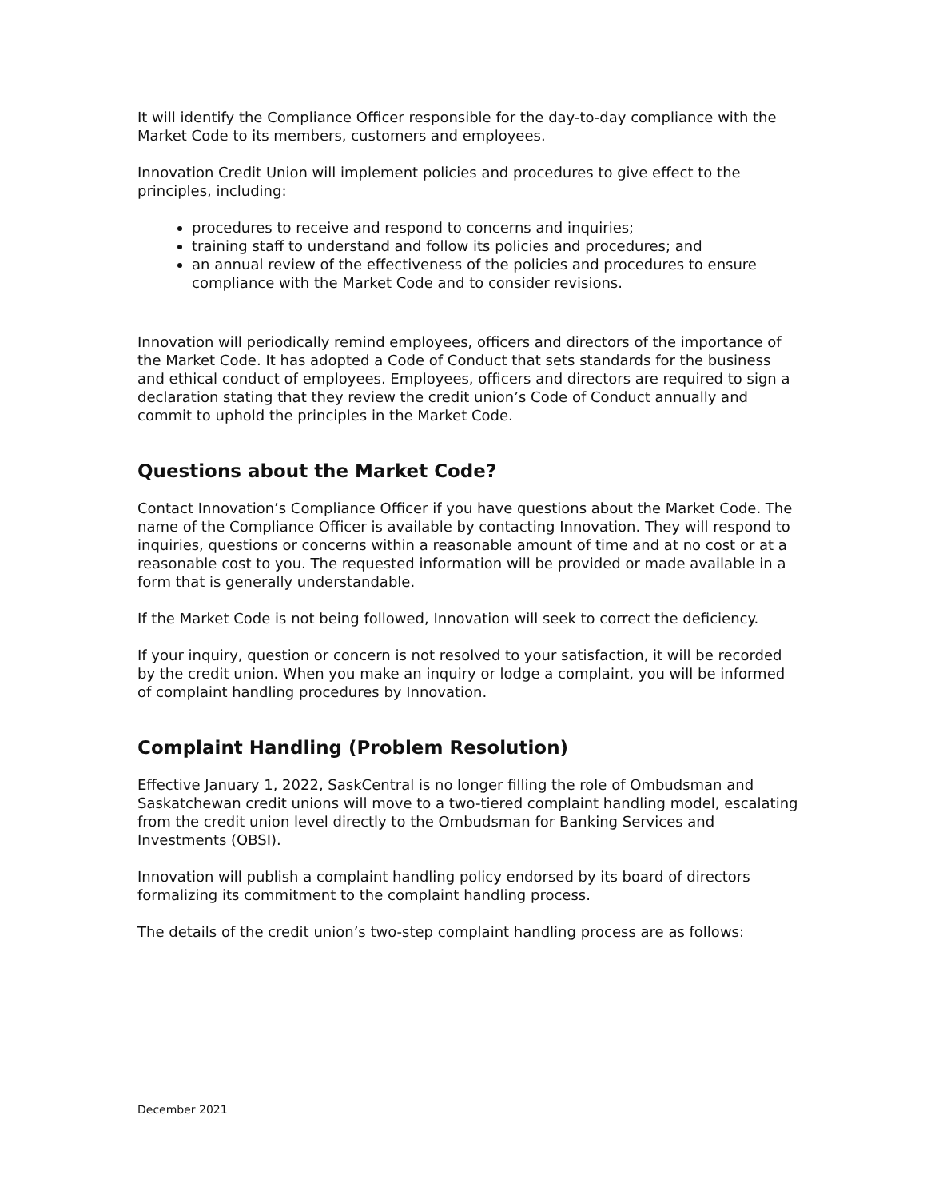It will identify the Compliance Officer responsible for the day-to-day compliance with the Market Code to its members, customers and employees.
Innovation Credit Union will implement policies and procedures to give effect to the principles, including:
procedures to receive and respond to concerns and inquiries;
training staff to understand and follow its policies and procedures; and
an annual review of the effectiveness of the policies and procedures to ensure compliance with the Market Code and to consider revisions.
Innovation will periodically remind employees, officers and directors of the importance of the Market Code. It has adopted a Code of Conduct that sets standards for the business and ethical conduct of employees. Employees, officers and directors are required to sign a declaration stating that they review the credit union’s Code of Conduct annually and commit to uphold the principles in the Market Code.
Questions about the Market Code?
Contact Innovation’s Compliance Officer if you have questions about the Market Code. The name of the Compliance Officer is available by contacting Innovation. They will respond to inquiries, questions or concerns within a reasonable amount of time and at no cost or at a reasonable cost to you. The requested information will be provided or made available in a form that is generally understandable.
If the Market Code is not being followed, Innovation will seek to correct the deficiency.
If your inquiry, question or concern is not resolved to your satisfaction, it will be recorded by the credit union. When you make an inquiry or lodge a complaint, you will be informed of complaint handling procedures by Innovation.
Complaint Handling (Problem Resolution)
Effective January 1, 2022, SaskCentral is no longer filling the role of Ombudsman and Saskatchewan credit unions will move to a two-tiered complaint handling model, escalating from the credit union level directly to the Ombudsman for Banking Services and Investments (OBSI).
Innovation will publish a complaint handling policy endorsed by its board of directors formalizing its commitment to the complaint handling process.
The details of the credit union’s two-step complaint handling process are as follows:
December 2021